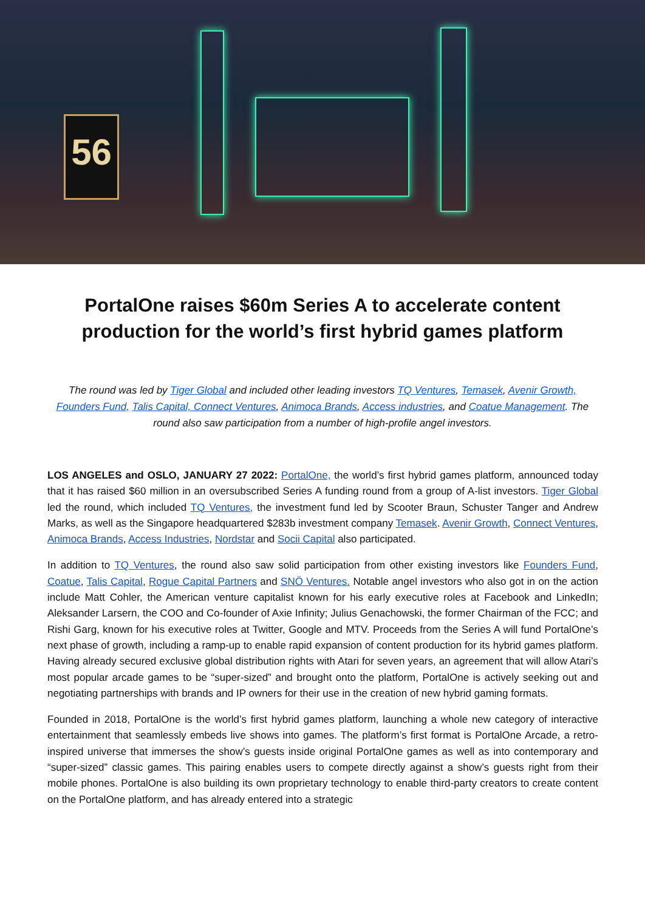56
PortalOne raises $60m Series A to accelerate content production for the world’s first hybrid games platform
The round was led by Tiger Global and included other leading investors TQ Ventures, Temasek, Avenir Growth, Founders Fund, Talis Capital, Connect Ventures, Animoca Brands, Access industries, and Coatue Management. The round also saw participation from a number of high-profile angel investors.
LOS ANGELES and OSLO, JANUARY 27 2022: PortalOne, the world’s first hybrid games platform, announced today that it has raised $60 million in an oversubscribed Series A funding round from a group of A-list investors. Tiger Global led the round, which included TQ Ventures, the investment fund led by Scooter Braun, Schuster Tanger and Andrew Marks, as well as the Singapore headquartered $283b investment company Temasek. Avenir Growth, Connect Ventures, Animoca Brands, Access Industries, Nordstar and Socii Capital also participated.
In addition to TQ Ventures, the round also saw solid participation from other existing investors like Founders Fund, Coatue, Talis Capital, Rogue Capital Partners and SNÖ Ventures. Notable angel investors who also got in on the action include Matt Cohler, the American venture capitalist known for his early executive roles at Facebook and LinkedIn; Aleksander Larsern, the COO and Co-founder of Axie Infinity; Julius Genachowski, the former Chairman of the FCC; and Rishi Garg, known for his executive roles at Twitter, Google and MTV. Proceeds from the Series A will fund PortalOne’s next phase of growth, including a ramp-up to enable rapid expansion of content production for its hybrid games platform. Having already secured exclusive global distribution rights with Atari for seven years, an agreement that will allow Atari’s most popular arcade games to be “super-sized” and brought onto the platform, PortalOne is actively seeking out and negotiating partnerships with brands and IP owners for their use in the creation of new hybrid gaming formats.
Founded in 2018, PortalOne is the world’s first hybrid games platform, launching a whole new category of interactive entertainment that seamlessly embeds live shows into games. The platform’s first format is PortalOne Arcade, a retro-inspired universe that immerses the show’s guests inside original PortalOne games as well as into contemporary and “super-sized” classic games. This pairing enables users to compete directly against a show’s guests right from their mobile phones. PortalOne is also building its own proprietary technology to enable third-party creators to create content on the PortalOne platform, and has already entered into a strategic